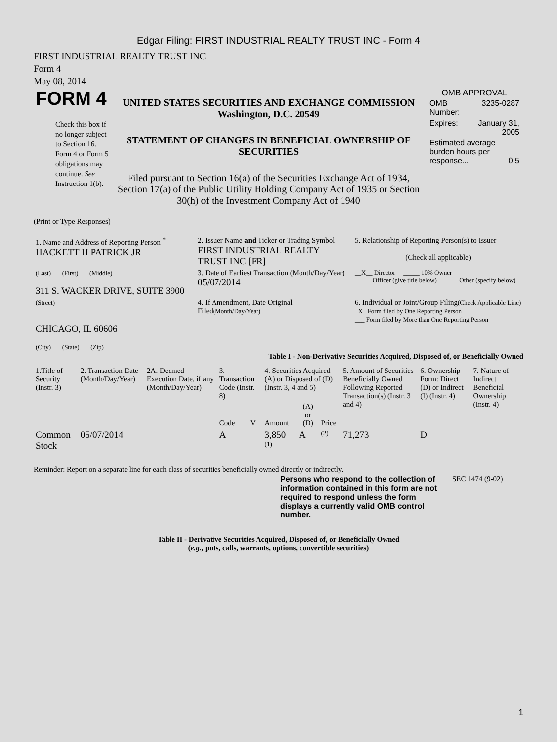Edgar Filing: FIRST INDUSTRIAL REALTY TRUST INC - Form 4
FIRST INDUSTRIAL REALTY TRUST INC
Form 4
May 08, 2014
| FORM 4 Check this box if no longer subject to Section 16. Form 4 or Form 5 obligations may continue. See Instruction 1(b). | UNITED STATES SECURITIES AND EXCHANGE COMMISSION Washington, D.C. 20549 STATEMENT OF CHANGES IN BENEFICIAL OWNERSHIP OF SECURITIES Filed pursuant to Section 16(a) of the Securities Exchange Act of 1934, Section 17(a) of the Public Utility Holding Company Act of 1935 or Section 30(h) of the Investment Company Act of 1940 | OMB APPROVAL / OMB Number: / 3235-0287 / / Expires: / January 31, 2005 / / Estimated average burden hours per response... 0.5 / / |
(Print or Type Responses)
| 1. Name and Address of Reporting Person <sup>*</sup> HACKETT H PATRICK JR | 2. Issuer Name and Ticker or Trading Symbol FIRST INDUSTRIAL REALTY TRUST INC [FR] | 5. Relationship of Reporting Person(s) to Issuer (Check all applicable) |
| (Last) (First) (Middle) 311 S. WACKER DRIVE, SUITE 3900 | 3. Date of Earliest Transaction (Month/Day/Year) 05/07/2014 | __X__ Director _____ 10% Owner _____ Officer (give title below) _____ Other (specify below) |
| (Street) CHICAGO, IL 60606 (City) (State) (Zip) | 4. If Amendment, Date Original Filed (Month/Day/Year) | 6. Individual or Joint/Group Filing (Check Applicable Line) _X_ Form filed by One Reporting Person ___ Form filed by More than One Reporting Person |
Table I - Non-Derivative Securities Acquired, Disposed of, or Beneficially Owned
| 1.Title of Security (Instr. 3) | 2. Transaction Date (Month/Day/Year) | 2A. Deemed Execution Date, if any (Month/Day/Year) | 3. Transaction Code (Instr. 8) | | 4. Securities Acquired (A) or Disposed of (D) (Instr. 3, 4 and 5) | | | 5. Amount of Securities Beneficially Owned Following Reported Transaction(s) (Instr. 3 and 4) | 6. Ownership Form: Direct (D) or Indirect (I) (Instr. 4) | 7. Nature of Indirect Beneficial Ownership (Instr. 4) |
| --- | --- | --- | --- | --- | --- | --- | --- | --- | --- | --- |
| | | | Code | V | Amount | (A) or (D) | Price | | | |
| Common Stock | 05/07/2014 | | A | | 3,850 <sup>(1)</sup> | A | (2) | 71,273 | D | |
Reminder: Report on a separate line for each class of securities beneficially owned directly or indirectly.
| Persons who respond to the collection of information contained in this form are not required to respond unless the form displays a currently valid OMB control number. | SEC 1474 (9-02) |
Table II - Derivative Securities Acquired, Disposed of, or Beneficially Owned
(e.g., puts, calls, warrants, options, convertible securities)
1